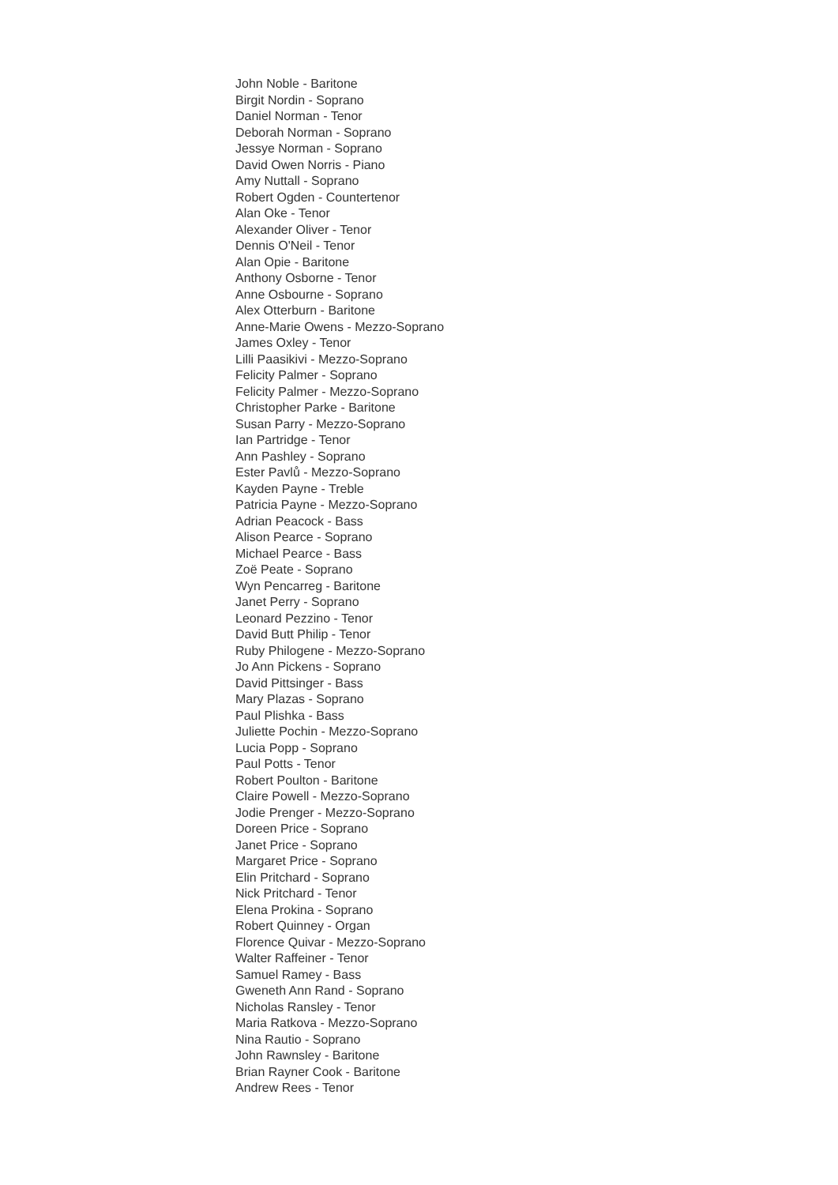John Noble - Baritone
Birgit Nordin - Soprano
Daniel Norman - Tenor
Deborah Norman - Soprano
Jessye Norman - Soprano
David Owen Norris - Piano
Amy Nuttall - Soprano
Robert Ogden - Countertenor
Alan Oke - Tenor
Alexander Oliver - Tenor
Dennis O'Neil - Tenor
Alan Opie - Baritone
Anthony Osborne - Tenor
Anne Osbourne - Soprano
Alex Otterburn - Baritone
Anne-Marie Owens - Mezzo-Soprano
James Oxley - Tenor
Lilli Paasikivi - Mezzo-Soprano
Felicity Palmer - Soprano
Felicity Palmer - Mezzo-Soprano
Christopher Parke - Baritone
Susan Parry - Mezzo-Soprano
Ian Partridge - Tenor
Ann Pashley - Soprano
Ester Pavlů - Mezzo-Soprano
Kayden Payne - Treble
Patricia Payne - Mezzo-Soprano
Adrian Peacock - Bass
Alison Pearce - Soprano
Michael Pearce - Bass
Zoë Peate - Soprano
Wyn Pencarreg - Baritone
Janet Perry - Soprano
Leonard Pezzino - Tenor
David Butt Philip - Tenor
Ruby Philogene - Mezzo-Soprano
Jo Ann Pickens - Soprano
David Pittsinger - Bass
Mary Plazas - Soprano
Paul Plishka - Bass
Juliette Pochin - Mezzo-Soprano
Lucia Popp - Soprano
Paul Potts - Tenor
Robert Poulton - Baritone
Claire Powell - Mezzo-Soprano
Jodie Prenger - Mezzo-Soprano
Doreen Price - Soprano
Janet Price - Soprano
Margaret Price - Soprano
Elin Pritchard - Soprano
Nick Pritchard - Tenor
Elena Prokina - Soprano
Robert Quinney - Organ
Florence Quivar - Mezzo-Soprano
Walter Raffeiner - Tenor
Samuel Ramey - Bass
Gweneth Ann Rand - Soprano
Nicholas Ransley - Tenor
Maria Ratkova - Mezzo-Soprano
Nina Rautio - Soprano
John Rawnsley - Baritone
Brian Rayner Cook - Baritone
Andrew Rees - Tenor